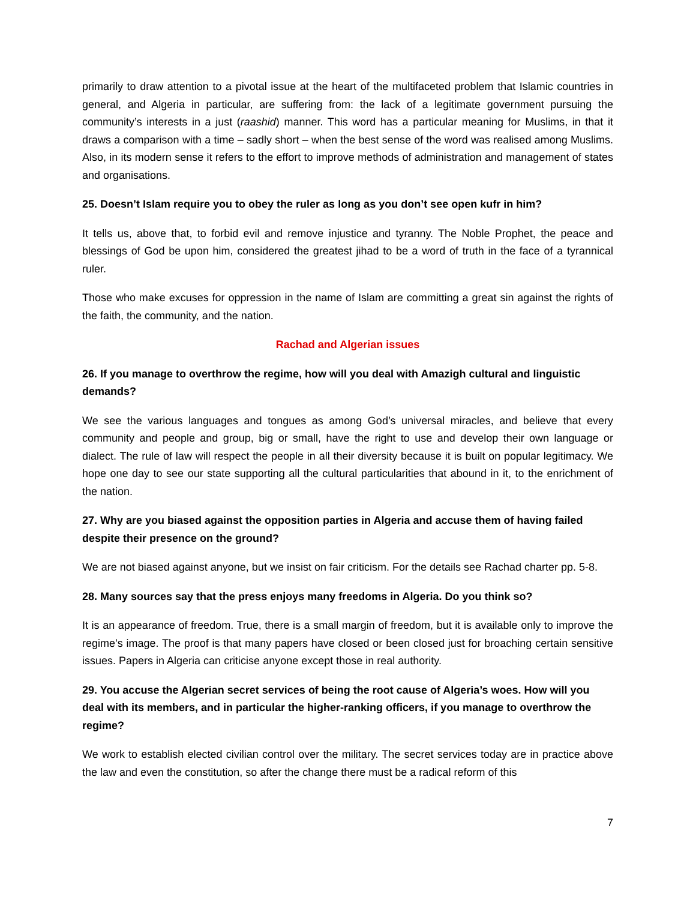primarily to draw attention to a pivotal issue at the heart of the multifaceted problem that Islamic countries in general, and Algeria in particular, are suffering from: the lack of a legitimate government pursuing the community’s interests in a just (raashid) manner. This word has a particular meaning for Muslims, in that it draws a comparison with a time – sadly short – when the best sense of the word was realised among Muslims. Also, in its modern sense it refers to the effort to improve methods of administration and management of states and organisations.
25. Doesn’t Islam require you to obey the ruler as long as you don’t see open kufr in him?
It tells us, above that, to forbid evil and remove injustice and tyranny. The Noble Prophet, the peace and blessings of God be upon him, considered the greatest jihad to be a word of truth in the face of a tyrannical ruler.
Those who make excuses for oppression in the name of Islam are committing a great sin against the rights of the faith, the community, and the nation.
Rachad and Algerian issues
26. If you manage to overthrow the regime, how will you deal with Amazigh cultural and linguistic demands?
We see the various languages and tongues as among God’s universal miracles, and believe that every community and people and group, big or small, have the right to use and develop their own language or dialect. The rule of law will respect the people in all their diversity because it is built on popular legitimacy. We hope one day to see our state supporting all the cultural particularities that abound in it, to the enrichment of the nation.
27. Why are you biased against the opposition parties in Algeria and accuse them of having failed despite their presence on the ground?
We are not biased against anyone, but we insist on fair criticism. For the details see Rachad charter pp. 5-8.
28. Many sources say that the press enjoys many freedoms in Algeria. Do you think so?
It is an appearance of freedom. True, there is a small margin of freedom, but it is available only to improve the regime’s image. The proof is that many papers have closed or been closed just for broaching certain sensitive issues. Papers in Algeria can criticise anyone except those in real authority.
29. You accuse the Algerian secret services of being the root cause of Algeria’s woes. How will you deal with its members, and in particular the higher-ranking officers, if you manage to overthrow the regime?
We work to establish elected civilian control over the military. The secret services today are in practice above the law and even the constitution, so after the change there must be a radical reform of this
7